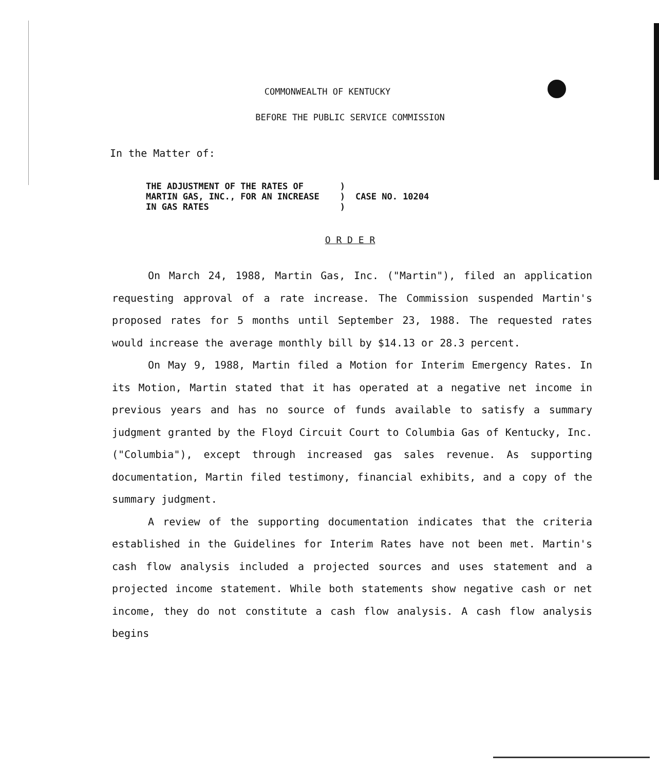COMMONWEALTH OF KENTUCKY
BEFORE THE PUBLIC SERVICE COMMISSION
In the Matter of:
| THE ADJUSTMENT OF THE RATES OF | ) | CASE NO. 10204 |
| MARTIN GAS, INC., FOR AN INCREASE | ) | |
| IN GAS RATES | ) | |
O R D E R
On March 24, 1988, Martin Gas, Inc. ("Martin"), filed an application requesting approval of a rate increase. The Commission suspended Martin's proposed rates for 5 months until September 23, 1988. The requested rates would increase the average monthly bill by $14.13 or 28.3 percent.
On May 9, 1988, Martin filed a Motion for Interim Emergency Rates. In its Motion, Martin stated that it has operated at a negative net income in previous years and has no source of funds available to satisfy a summary judgment granted by the Floyd Circuit Court to Columbia Gas of Kentucky, Inc. ("Columbia"), except through increased gas sales revenue. As supporting documentation, Martin filed testimony, financial exhibits, and a copy of the summary judgment.
A review of the supporting documentation indicates that the criteria established in the Guidelines for Interim Rates have not been met. Martin's cash flow analysis included a projected sources and uses statement and a projected income statement. While both statements show negative cash or net income, they do not constitute a cash flow analysis. A cash flow analysis begins